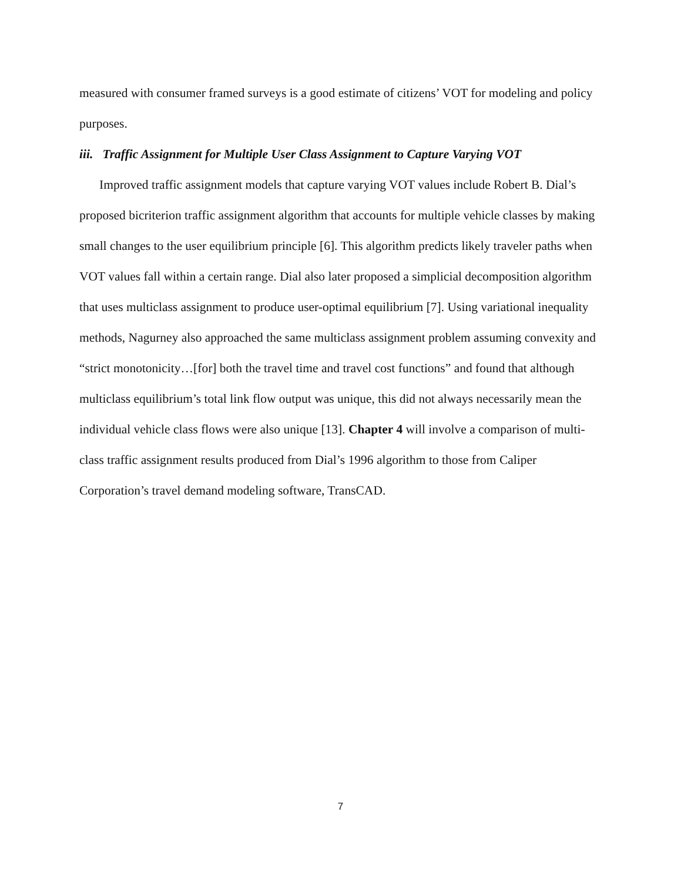measured with consumer framed surveys is a good estimate of citizens’ VOT for modeling and policy purposes.
iii. Traffic Assignment for Multiple User Class Assignment to Capture Varying VOT
Improved traffic assignment models that capture varying VOT values include Robert B. Dial’s proposed bicriterion traffic assignment algorithm that accounts for multiple vehicle classes by making small changes to the user equilibrium principle [6]. This algorithm predicts likely traveler paths when VOT values fall within a certain range. Dial also later proposed a simplicial decomposition algorithm that uses multiclass assignment to produce user-optimal equilibrium [7]. Using variational inequality methods, Nagurney also approached the same multiclass assignment problem assuming convexity and “strict monotonicity…[for] both the travel time and travel cost functions” and found that although multiclass equilibrium’s total link flow output was unique, this did not always necessarily mean the individual vehicle class flows were also unique [13]. Chapter 4 will involve a comparison of multi-class traffic assignment results produced from Dial’s 1996 algorithm to those from Caliper Corporation’s travel demand modeling software, TransCAD.
7